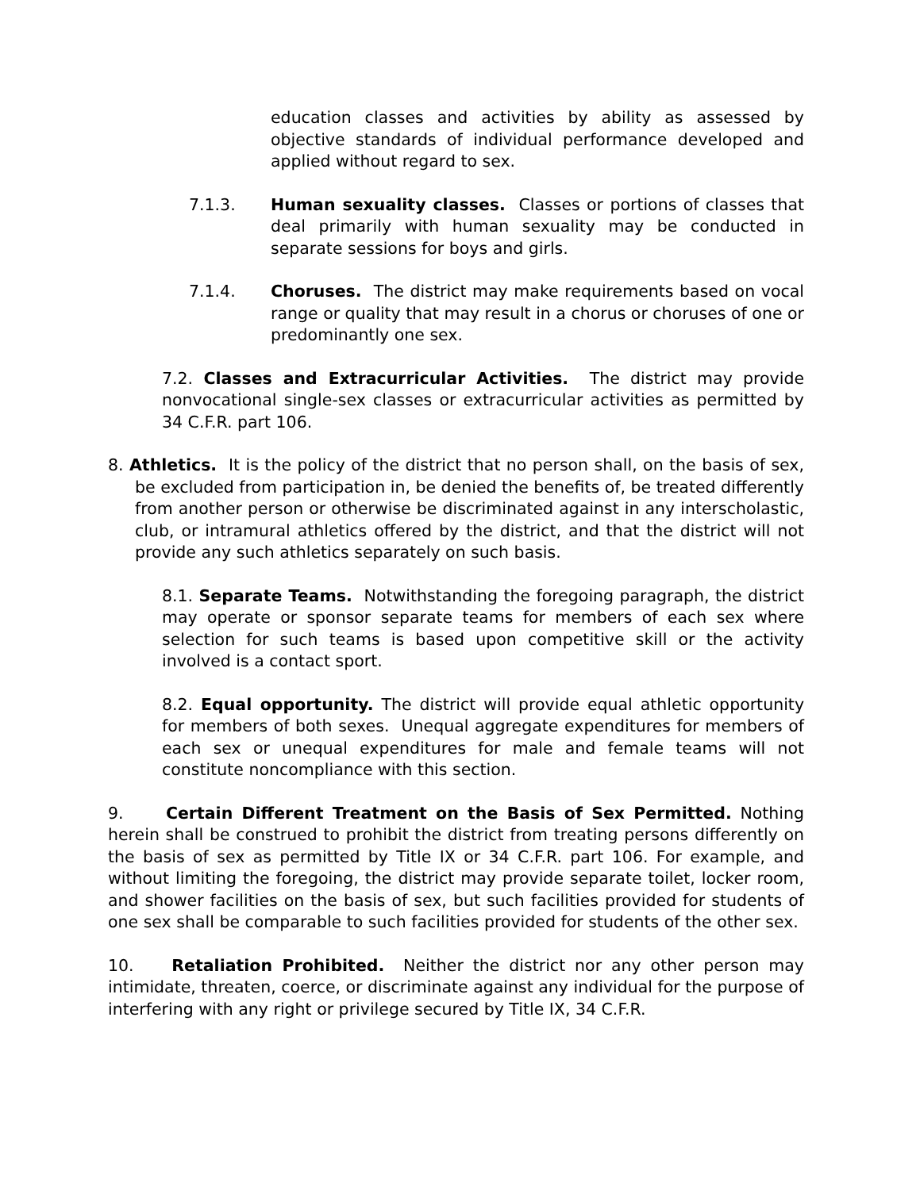education classes and activities by ability as assessed by objective standards of individual performance developed and applied without regard to sex.
7.1.3. Human sexuality classes. Classes or portions of classes that deal primarily with human sexuality may be conducted in separate sessions for boys and girls.
7.1.4. Choruses. The district may make requirements based on vocal range or quality that may result in a chorus or choruses of one or predominantly one sex.
7.2. Classes and Extracurricular Activities. The district may provide nonvocational single-sex classes or extracurricular activities as permitted by 34 C.F.R. part 106.
8. Athletics. It is the policy of the district that no person shall, on the basis of sex, be excluded from participation in, be denied the benefits of, be treated differently from another person or otherwise be discriminated against in any interscholastic, club, or intramural athletics offered by the district, and that the district will not provide any such athletics separately on such basis.
8.1. Separate Teams. Notwithstanding the foregoing paragraph, the district may operate or sponsor separate teams for members of each sex where selection for such teams is based upon competitive skill or the activity involved is a contact sport.
8.2. Equal opportunity. The district will provide equal athletic opportunity for members of both sexes. Unequal aggregate expenditures for members of each sex or unequal expenditures for male and female teams will not constitute noncompliance with this section.
9. Certain Different Treatment on the Basis of Sex Permitted. Nothing herein shall be construed to prohibit the district from treating persons differently on the basis of sex as permitted by Title IX or 34 C.F.R. part 106. For example, and without limiting the foregoing, the district may provide separate toilet, locker room, and shower facilities on the basis of sex, but such facilities provided for students of one sex shall be comparable to such facilities provided for students of the other sex.
10. Retaliation Prohibited. Neither the district nor any other person may intimidate, threaten, coerce, or discriminate against any individual for the purpose of interfering with any right or privilege secured by Title IX, 34 C.F.R.